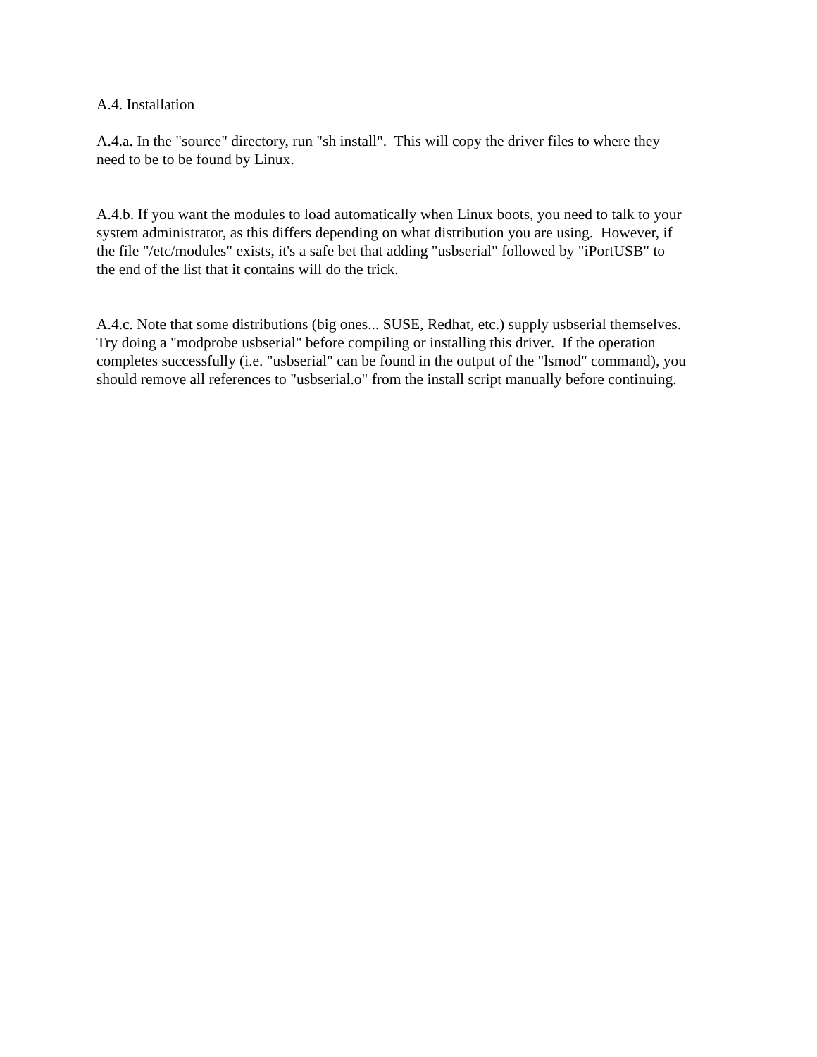A.4. Installation
A.4.a. In the "source" directory, run "sh install". This will copy the driver files to where they
need to be to be found by Linux.
A.4.b. If you want the modules to load automatically when Linux boots, you need to talk to your
system administrator, as this differs depending on what distribution you are using. However, if
the file "/etc/modules" exists, it's a safe bet that adding "usbserial" followed by "iPortUSB" to
the end of the list that it contains will do the trick.
A.4.c. Note that some distributions (big ones... SUSE, Redhat, etc.) supply usbserial themselves.
Try doing a "modprobe usbserial" before compiling or installing this driver. If the operation
completes successfully (i.e. "usbserial" can be found in the output of the "lsmod" command), you
should remove all references to "usbserial.o" from the install script manually before continuing.